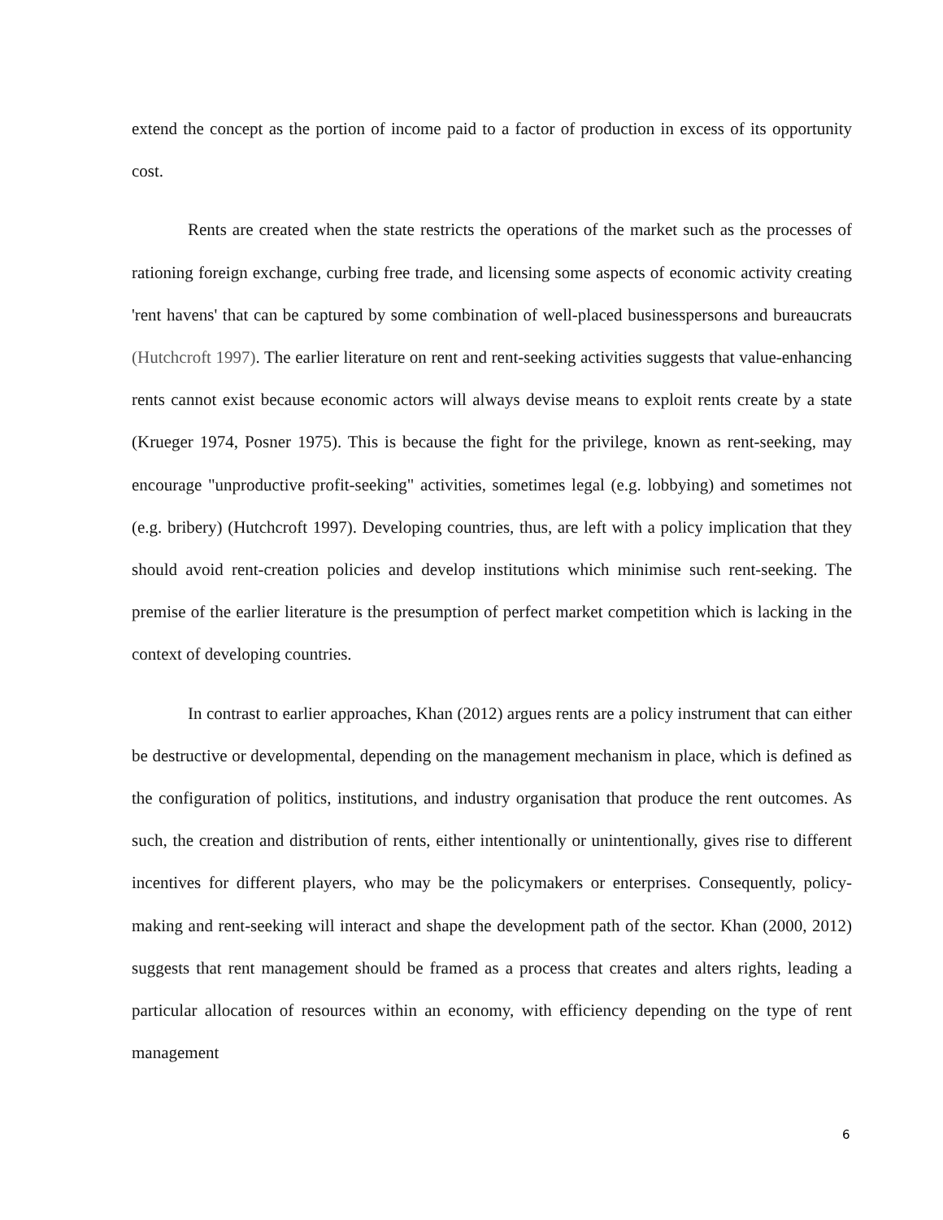extend the concept as the portion of income paid to a factor of production in excess of its opportunity cost.
Rents are created when the state restricts the operations of the market such as the processes of rationing foreign exchange, curbing free trade, and licensing some aspects of economic activity creating 'rent havens' that can be captured by some combination of well-placed businesspersons and bureaucrats (Hutchcroft 1997). The earlier literature on rent and rent-seeking activities suggests that value-enhancing rents cannot exist because economic actors will always devise means to exploit rents create by a state (Krueger 1974, Posner 1975). This is because the fight for the privilege, known as rent-seeking, may encourage "unproductive profit-seeking" activities, sometimes legal (e.g. lobbying) and sometimes not (e.g. bribery) (Hutchcroft 1997). Developing countries, thus, are left with a policy implication that they should avoid rent-creation policies and develop institutions which minimise such rent-seeking. The premise of the earlier literature is the presumption of perfect market competition which is lacking in the context of developing countries.
In contrast to earlier approaches, Khan (2012) argues rents are a policy instrument that can either be destructive or developmental, depending on the management mechanism in place, which is defined as the configuration of politics, institutions, and industry organisation that produce the rent outcomes. As such, the creation and distribution of rents, either intentionally or unintentionally, gives rise to different incentives for different players, who may be the policymakers or enterprises. Consequently, policy-making and rent-seeking will interact and shape the development path of the sector. Khan (2000, 2012) suggests that rent management should be framed as a process that creates and alters rights, leading a particular allocation of resources within an economy, with efficiency depending on the type of rent management
6